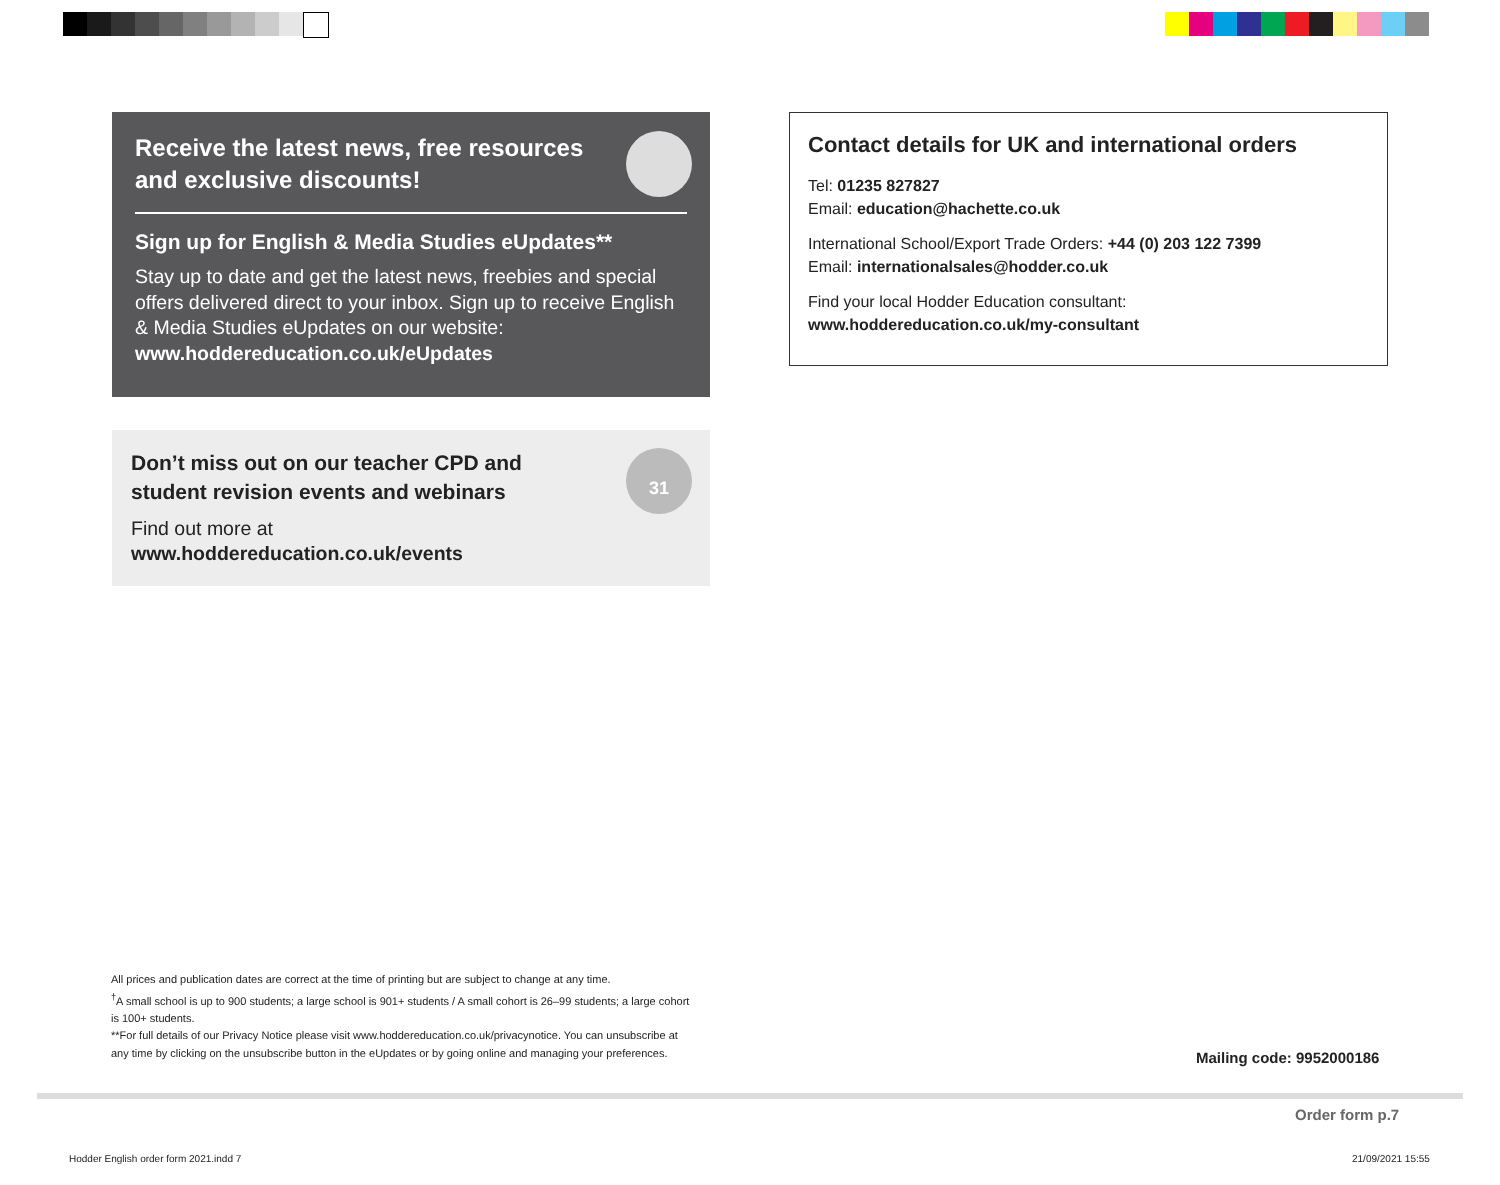Receive the latest news, free resources and exclusive discounts!
Sign up for English & Media Studies eUpdates**
Stay up to date and get the latest news, freebies and special offers delivered direct to your inbox. Sign up to receive English & Media Studies eUpdates on our website: www.hoddereducation.co.uk/eUpdates
31
Don’t miss out on our teacher CPD and student revision events and webinars
Find out more at
www.hoddereducation.co.uk/events
Contact details for UK and international orders
Tel: 01235 827827
Email: education@hachette.co.uk
International School/Export Trade Orders: +44 (0) 203 122 7399
Email: internationalsales@hodder.co.uk
Find your local Hodder Education consultant:
www.hoddereducation.co.uk/my-consultant
All prices and publication dates are correct at the time of printing but are subject to change at any time.
<sup>†</sup> A small school is up to 900 students; a large school is 901+ students / A small cohort is 26–99 students; a large cohort is 100+ students.
**For full details of our Privacy Notice please visit www.hoddereducation.co.uk/privacynotice. You can unsubscribe at any time by clicking on the unsubscribe button in the eUpdates or by going online and managing your preferences.
Mailing code: 9952000186
Order form p.7
Hodder English order form 2021.indd 7
21/09/2021 15:55